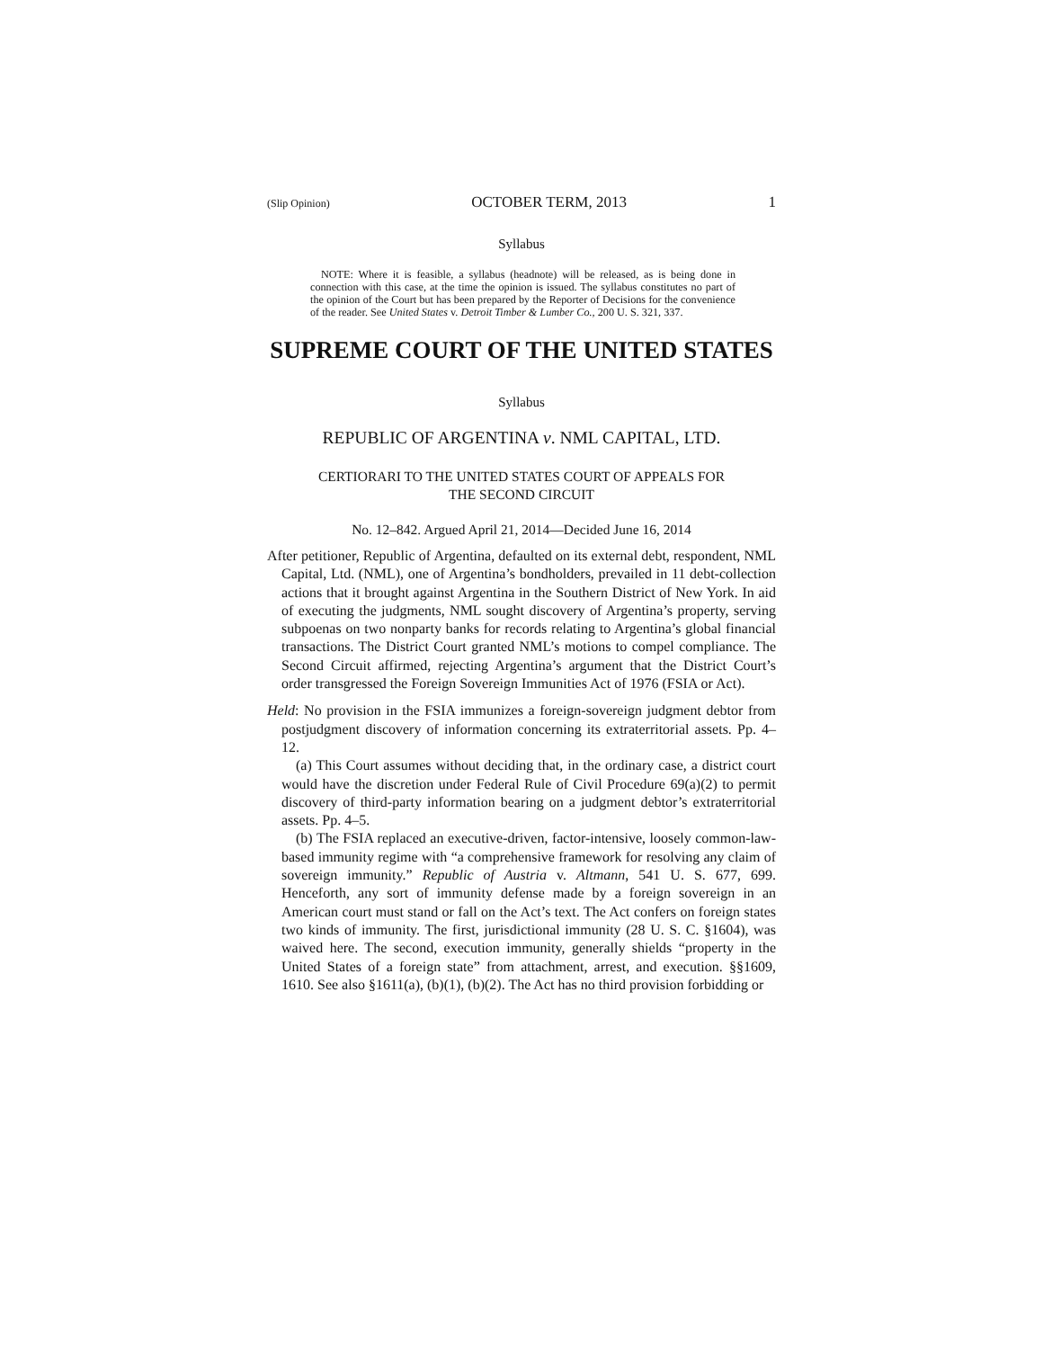(Slip Opinion) OCTOBER TERM, 2013 1
Syllabus
NOTE: Where it is feasible, a syllabus (headnote) will be released, as is being done in connection with this case, at the time the opinion is issued. The syllabus constitutes no part of the opinion of the Court but has been prepared by the Reporter of Decisions for the convenience of the reader. See United States v. Detroit Timber & Lumber Co., 200 U. S. 321, 337.
SUPREME COURT OF THE UNITED STATES
Syllabus
REPUBLIC OF ARGENTINA v. NML CAPITAL, LTD.
CERTIORARI TO THE UNITED STATES COURT OF APPEALS FOR
THE SECOND CIRCUIT
No. 12–842. Argued April 21, 2014—Decided June 16, 2014
After petitioner, Republic of Argentina, defaulted on its external debt, respondent, NML Capital, Ltd. (NML), one of Argentina’s bondholders, prevailed in 11 debt-collection actions that it brought against Argentina in the Southern District of New York. In aid of executing the judgments, NML sought discovery of Argentina’s property, serving subpoenas on two nonparty banks for records relating to Argentina’s global financial transactions. The District Court granted NML’s motions to compel compliance. The Second Circuit affirmed, rejecting Argentina’s argument that the District Court’s order transgressed the Foreign Sovereign Immunities Act of 1976 (FSIA or Act).
Held: No provision in the FSIA immunizes a foreign-sovereign judgment debtor from postjudgment discovery of information concerning its extraterritorial assets. Pp. 4–12.
(a) This Court assumes without deciding that, in the ordinary case, a district court would have the discretion under Federal Rule of Civil Procedure 69(a)(2) to permit discovery of third-party information bearing on a judgment debtor’s extraterritorial assets. Pp. 4–5.
(b) The FSIA replaced an executive-driven, factor-intensive, loosely common-law-based immunity regime with “a comprehensive framework for resolving any claim of sovereign immunity.” Republic of Austria v. Altmann, 541 U. S. 677, 699. Henceforth, any sort of immunity defense made by a foreign sovereign in an American court must stand or fall on the Act’s text. The Act confers on foreign states two kinds of immunity. The first, jurisdictional immunity (28 U. S. C. §1604), was waived here. The second, execution immunity, generally shields “property in the United States of a foreign state” from attachment, arrest, and execution. §§1609, 1610. See also §1611(a), (b)(1), (b)(2). The Act has no third provision forbidding or